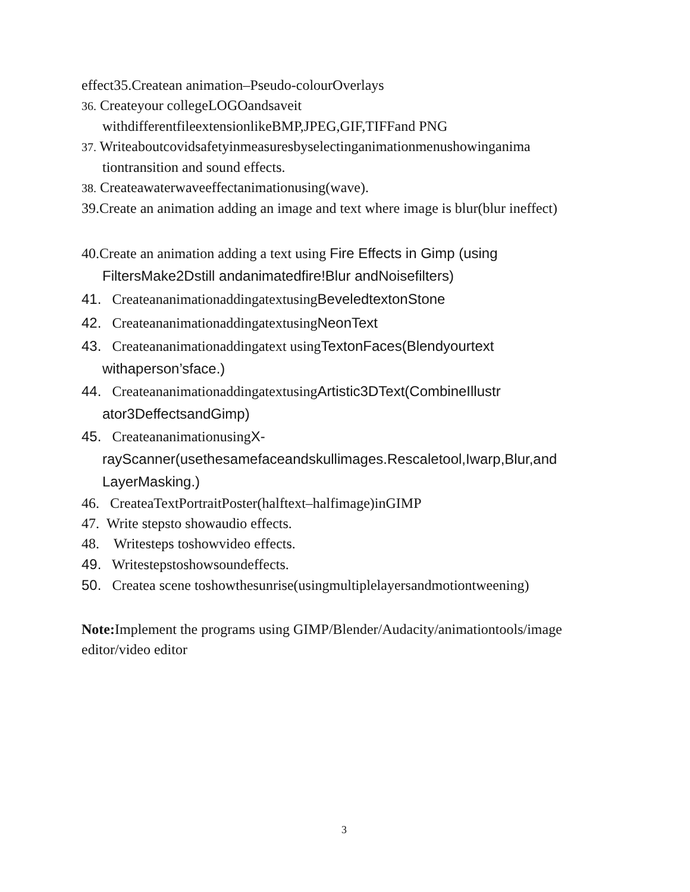effect35.Createan animation–Pseudo-colourOverlays
36. Createyour collegeLOGOandsaveit withdifferentfileextensionlikeBMP,JPEG,GIF,TIFFand PNG
37. Writeaboutcovidsafetyinmeasuresbyselectinganimationmenushowinganima tiontransition and sound effects.
38. Createawaterwaveeffectanimationusing(wave).
39.Create an animation adding an image and text where image is blur(blur ineffect)
40.Create an animation adding a text using Fire Effects in Gimp (using FiltersMake2Dstill andanimatedfire!Blur andNoisefilters)
41. CreateananimationaddingatextusingBeveledtextonStone
42. CreateananimationaddingatextusingNeonText
43. Createananimationaddingatext usingTextonFaces(Blendyourtext withaperson’sface.)
44. CreateananimationaddingatextusingArtistic3DText(CombineIllustr ator3DeffectsandGimp)
45. CreateananimationusingX-rayScanner(usethesamefaceandskullimages.Rescaletool,Iwarp,Blur,and LayerMasking.)
46. CreateaTextPortraitPoster(halftext–halfimage)inGIMP
47. Write stepsto showaudio effects.
48. Writesteps toshowvideo effects.
49. Writestepstoshowsoundeffects.
50. Createa scene toshowthesunrise(usingmultiplelayersandmotiontweening)
Note: Implement the programs using GIMP/Blender/Audacity/animationtools/image editor/video editor
3